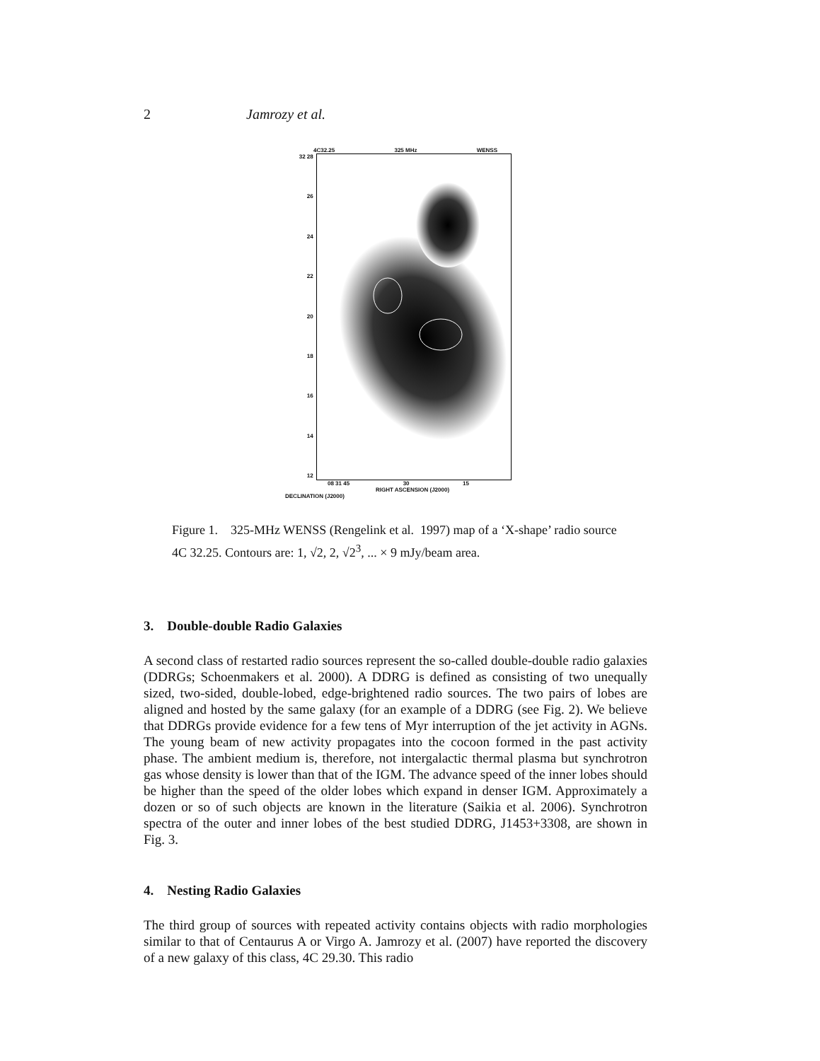2 Jamrozy et al.
4C32.25 325 MHz WENSS
32 28
26
24
22
20
18
16
14
12
08 31 45 30 15
RIGHT ASCENSION (J2000)
DECLINATION (J2000)
Figure 1. 325-MHz WENSS (Rengelink et al. 1997) map of a ‘X-shape’ radio source 4C 32.25. Contours are: 1, √2, 2, √2<sup>3</sup>, ... × 9 mJy/beam area.
3. Double-double Radio Galaxies
A second class of restarted radio sources represent the so-called double-double radio galaxies (DDRGs; Schoenmakers et al. 2000). A DDRG is defined as consisting of two unequally sized, two-sided, double-lobed, edge-brightened radio sources. The two pairs of lobes are aligned and hosted by the same galaxy (for an example of a DDRG (see Fig. 2). We believe that DDRGs provide evidence for a few tens of Myr interruption of the jet activity in AGNs. The young beam of new activity propagates into the cocoon formed in the past activity phase. The ambient medium is, therefore, not intergalactic thermal plasma but synchrotron gas whose density is lower than that of the IGM. The advance speed of the inner lobes should be higher than the speed of the older lobes which expand in denser IGM. Approximately a dozen or so of such objects are known in the literature (Saikia et al. 2006). Synchrotron spectra of the outer and inner lobes of the best studied DDRG, J1453+3308, are shown in Fig. 3.
4. Nesting Radio Galaxies
The third group of sources with repeated activity contains objects with radio morphologies similar to that of Centaurus A or Virgo A. Jamrozy et al. (2007) have reported the discovery of a new galaxy of this class, 4C 29.30. This radio